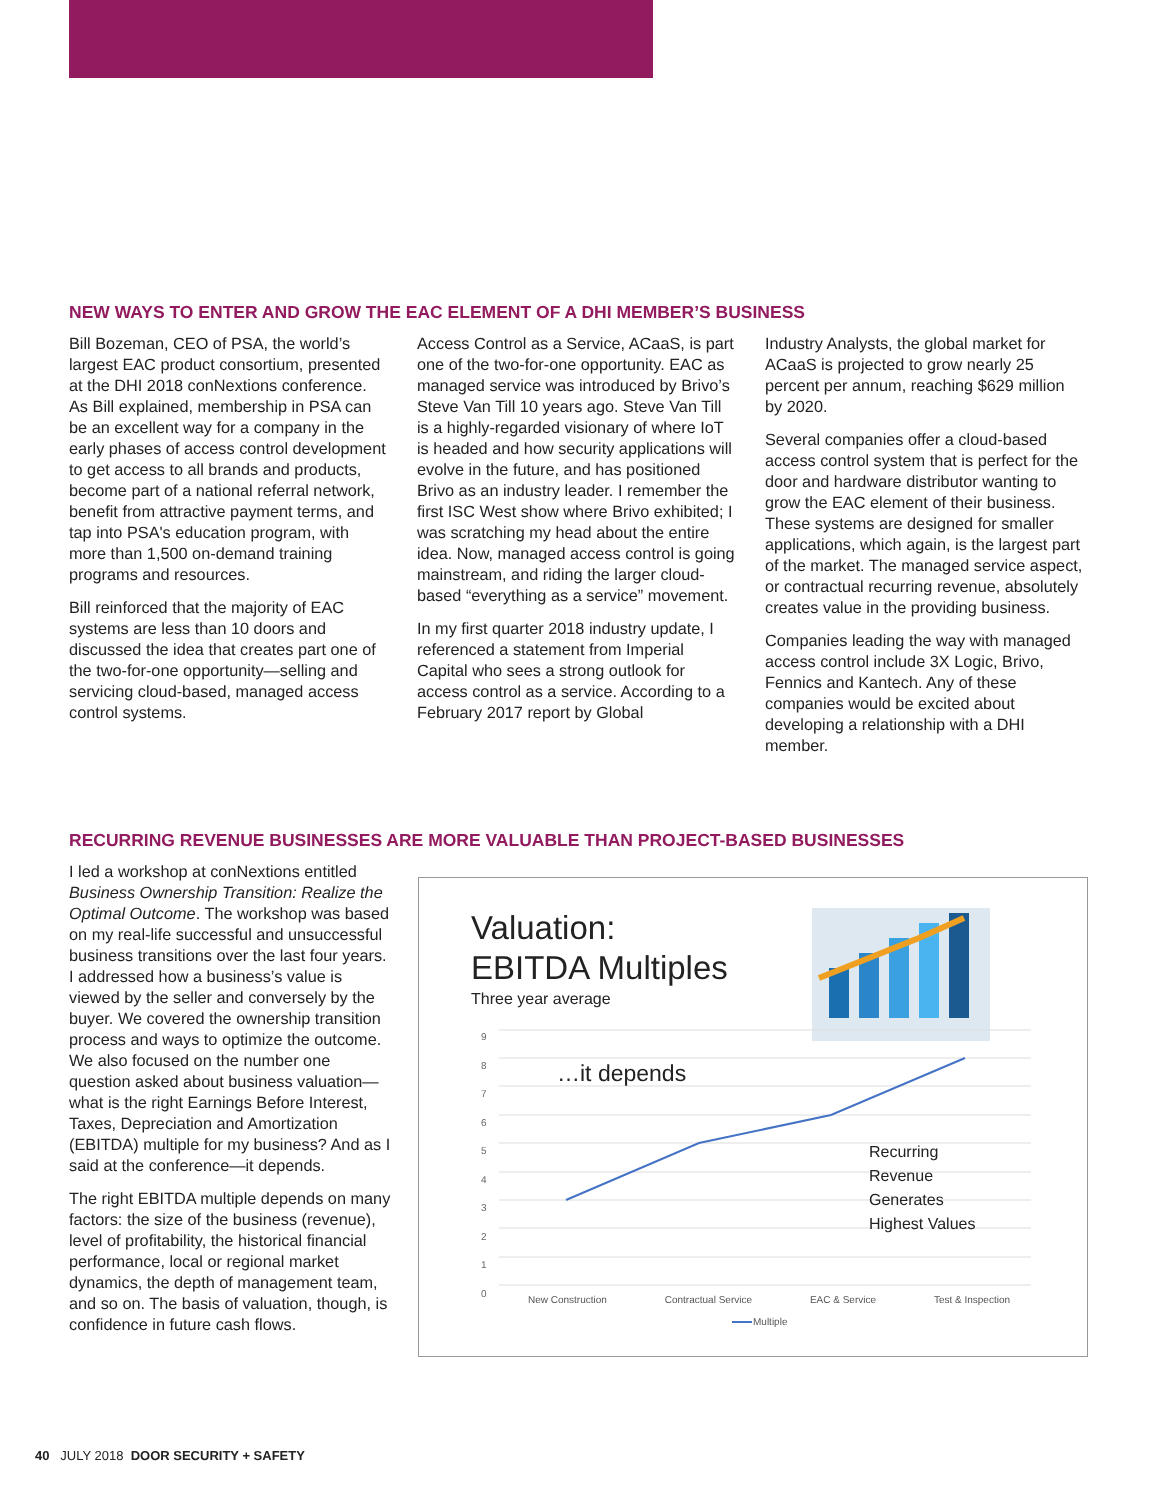NEW WAYS TO ENTER AND GROW THE EAC ELEMENT OF A DHI MEMBER’S BUSINESS
Bill Bozeman, CEO of PSA, the world’s largest EAC product consortium, presented at the DHI 2018 conNextions conference. As Bill explained, membership in PSA can be an excellent way for a company in the early phases of access control development to get access to all brands and products, become part of a national referral network, benefit from attractive payment terms, and tap into PSA's education program, with more than 1,500 on-demand training programs and resources.
Bill reinforced that the majority of EAC systems are less than 10 doors and discussed the idea that creates part one of the two-for-one opportunity—selling and servicing cloud-based, managed access control systems.
Access Control as a Service, ACaaS, is part one of the two-for-one opportunity. EAC as managed service was introduced by Brivo’s Steve Van Till 10 years ago. Steve Van Till is a highly-regarded visionary of where IoT is headed and how security applications will evolve in the future, and has positioned Brivo as an industry leader. I remember the first ISC West show where Brivo exhibited; I was scratching my head about the entire idea. Now, managed access control is going mainstream, and riding the larger cloud-based “everything as a service” movement.
In my first quarter 2018 industry update, I referenced a statement from Imperial Capital who sees a strong outlook for access control as a service. According to a February 2017 report by Global
Industry Analysts, the global market for ACaaS is projected to grow nearly 25 percent per annum, reaching $629 million by 2020.
Several companies offer a cloud-based access control system that is perfect for the door and hardware distributor wanting to grow the EAC element of their business. These systems are designed for smaller applications, which again, is the largest part of the market. The managed service aspect, or contractual recurring revenue, absolutely creates value in the providing business.
Companies leading the way with managed access control include 3X Logic, Brivo, Fennics and Kantech. Any of these companies would be excited about developing a relationship with a DHI member.
RECURRING REVENUE BUSINESSES ARE MORE VALUABLE THAN PROJECT-BASED BUSINESSES
I led a workshop at conNextions entitled Business Ownership Transition: Realize the Optimal Outcome. The workshop was based on my real-life successful and unsuccessful business transitions over the last four years. I addressed how a business’s value is viewed by the seller and conversely by the buyer. We covered the ownership transition process and ways to optimize the outcome. We also focused on the number one question asked about business valuation—what is the right Earnings Before Interest, Taxes, Depreciation and Amortization (EBITDA) multiple for my business? And as I said at the conference—it depends.
The right EBITDA multiple depends on many factors: the size of the business (revenue), level of profitability, the historical financial performance, local or regional market dynamics, the depth of management team, and so on. The basis of valuation, though, is confidence in future cash flows.
Valuation:
EBITDA Multiples
Three year average
9
8
7
6
5
4
3
2
1
0
…it depends
Recurring
Revenue
Generates
Highest Values
New Construction Contractual Service EAC & Service Test & Inspection
Multiple
40 JULY 2018 DOOR SECURITY + SAFETY